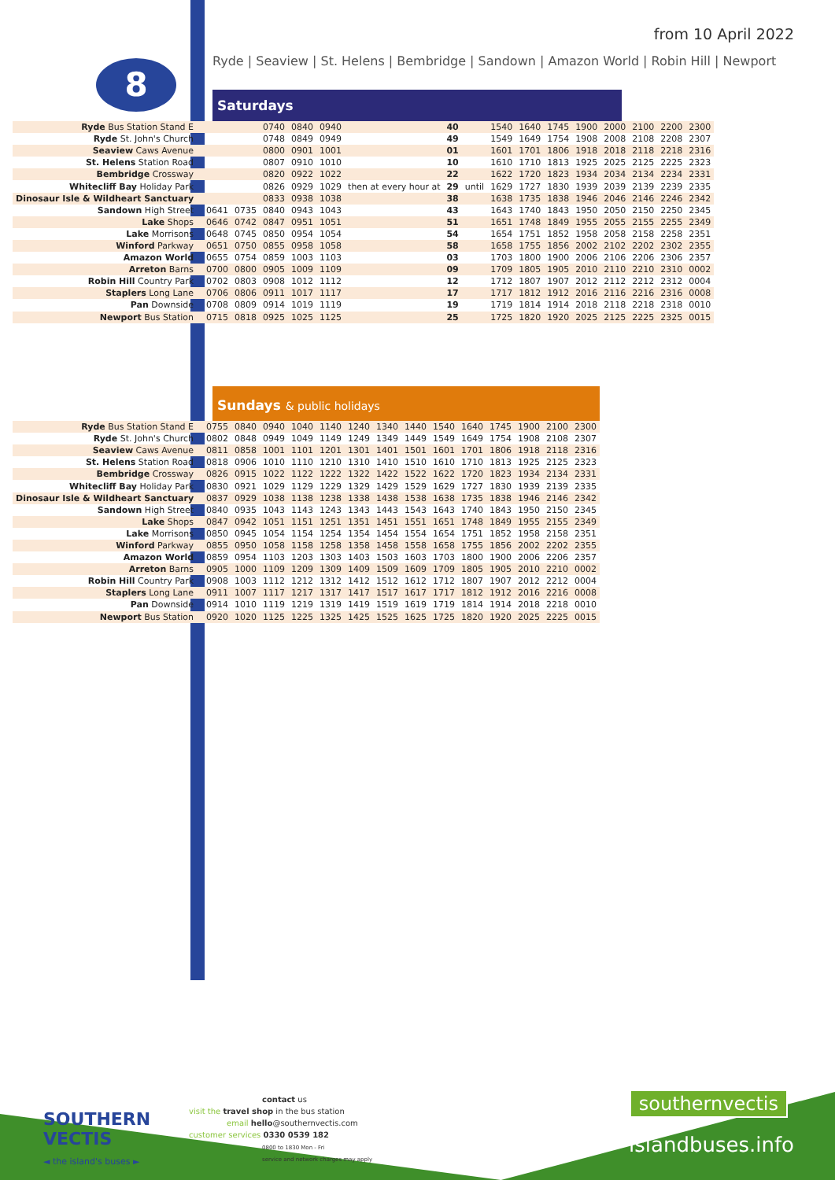from 10 April 2022
8
Ryde | Seaview | St. Helens | Bembridge | Sandown | Amazon World | Robin Hill | Newport
Saturdays
| Ryde Bus Station Stand E | | | 0740 | 0840 | 0940 | | 40 | | 1540 | 1640 | 1745 | 1900 | 2000 | 2100 | 2200 | 2300 |
| Ryde St. John's Church | | | 0748 | 0849 | 0949 | | 49 | | 1549 | 1649 | 1754 | 1908 | 2008 | 2108 | 2208 | 2307 |
| Seaview Caws Avenue | | | 0800 | 0901 | 1001 | | 01 | | 1601 | 1701 | 1806 | 1918 | 2018 | 2118 | 2218 | 2316 |
| St. Helens Station Road | | | 0807 | 0910 | 1010 | | 10 | | 1610 | 1710 | 1813 | 1925 | 2025 | 2125 | 2225 | 2323 |
| Bembridge Crossway | | | 0820 | 0922 | 1022 | | 22 | | 1622 | 1720 | 1823 | 1934 | 2034 | 2134 | 2234 | 2331 |
| Whitecliff Bay Holiday Park | | | 0826 | 0929 | 1029 | then at every hour at | 29 | until | 1629 | 1727 | 1830 | 1939 | 2039 | 2139 | 2239 | 2335 |
| Dinosaur Isle & Wildheart Sanctuary | | | 0833 | 0938 | 1038 | | 38 | | 1638 | 1735 | 1838 | 1946 | 2046 | 2146 | 2246 | 2342 |
| Sandown High Street | 0641 | 0735 | 0840 | 0943 | 1043 | | 43 | | 1643 | 1740 | 1843 | 1950 | 2050 | 2150 | 2250 | 2345 |
| Lake Shops | 0646 | 0742 | 0847 | 0951 | 1051 | | 51 | | 1651 | 1748 | 1849 | 1955 | 2055 | 2155 | 2255 | 2349 |
| Lake Morrisons | 0648 | 0745 | 0850 | 0954 | 1054 | | 54 | | 1654 | 1751 | 1852 | 1958 | 2058 | 2158 | 2258 | 2351 |
| Winford Parkway | 0651 | 0750 | 0855 | 0958 | 1058 | | 58 | | 1658 | 1755 | 1856 | 2002 | 2102 | 2202 | 2302 | 2355 |
| Amazon World | 0655 | 0754 | 0859 | 1003 | 1103 | | 03 | | 1703 | 1800 | 1900 | 2006 | 2106 | 2206 | 2306 | 2357 |
| Arreton Barns | 0700 | 0800 | 0905 | 1009 | 1109 | | 09 | | 1709 | 1805 | 1905 | 2010 | 2110 | 2210 | 2310 | 0002 |
| Robin Hill Country Park | 0702 | 0803 | 0908 | 1012 | 1112 | | 12 | | 1712 | 1807 | 1907 | 2012 | 2112 | 2212 | 2312 | 0004 |
| Staplers Long Lane | 0706 | 0806 | 0911 | 1017 | 1117 | | 17 | | 1717 | 1812 | 1912 | 2016 | 2116 | 2216 | 2316 | 0008 |
| Pan Downside | 0708 | 0809 | 0914 | 1019 | 1119 | | 19 | | 1719 | 1814 | 1914 | 2018 | 2118 | 2218 | 2318 | 0010 |
| Newport Bus Station | 0715 | 0818 | 0925 | 1025 | 1125 | | 25 | | 1725 | 1820 | 1920 | 2025 | 2125 | 2225 | 2325 | 0015 |
Sundays & public holidays
| Ryde Bus Station Stand E | 0755 | 0840 | 0940 | 1040 | 1140 | 1240 | 1340 | 1440 | 1540 | 1640 | 1745 | 1900 | 2100 | 2300 |
| Ryde St. John's Church | 0802 | 0848 | 0949 | 1049 | 1149 | 1249 | 1349 | 1449 | 1549 | 1649 | 1754 | 1908 | 2108 | 2307 |
| Seaview Caws Avenue | 0811 | 0858 | 1001 | 1101 | 1201 | 1301 | 1401 | 1501 | 1601 | 1701 | 1806 | 1918 | 2118 | 2316 |
| St. Helens Station Road | 0818 | 0906 | 1010 | 1110 | 1210 | 1310 | 1410 | 1510 | 1610 | 1710 | 1813 | 1925 | 2125 | 2323 |
| Bembridge Crossway | 0826 | 0915 | 1022 | 1122 | 1222 | 1322 | 1422 | 1522 | 1622 | 1720 | 1823 | 1934 | 2134 | 2331 |
| Whitecliff Bay Holiday Park | 0830 | 0921 | 1029 | 1129 | 1229 | 1329 | 1429 | 1529 | 1629 | 1727 | 1830 | 1939 | 2139 | 2335 |
| Dinosaur Isle & Wildheart Sanctuary | 0837 | 0929 | 1038 | 1138 | 1238 | 1338 | 1438 | 1538 | 1638 | 1735 | 1838 | 1946 | 2146 | 2342 |
| Sandown High Street | 0840 | 0935 | 1043 | 1143 | 1243 | 1343 | 1443 | 1543 | 1643 | 1740 | 1843 | 1950 | 2150 | 2345 |
| Lake Shops | 0847 | 0942 | 1051 | 1151 | 1251 | 1351 | 1451 | 1551 | 1651 | 1748 | 1849 | 1955 | 2155 | 2349 |
| Lake Morrisons | 0850 | 0945 | 1054 | 1154 | 1254 | 1354 | 1454 | 1554 | 1654 | 1751 | 1852 | 1958 | 2158 | 2351 |
| Winford Parkway | 0855 | 0950 | 1058 | 1158 | 1258 | 1358 | 1458 | 1558 | 1658 | 1755 | 1856 | 2002 | 2202 | 2355 |
| Amazon World | 0859 | 0954 | 1103 | 1203 | 1303 | 1403 | 1503 | 1603 | 1703 | 1800 | 1900 | 2006 | 2206 | 2357 |
| Arreton Barns | 0905 | 1000 | 1109 | 1209 | 1309 | 1409 | 1509 | 1609 | 1709 | 1805 | 1905 | 2010 | 2210 | 0002 |
| Robin Hill Country Park | 0908 | 1003 | 1112 | 1212 | 1312 | 1412 | 1512 | 1612 | 1712 | 1807 | 1907 | 2012 | 2212 | 0004 |
| Staplers Long Lane | 0911 | 1007 | 1117 | 1217 | 1317 | 1417 | 1517 | 1617 | 1717 | 1812 | 1912 | 2016 | 2216 | 0008 |
| Pan Downside | 0914 | 1010 | 1119 | 1219 | 1319 | 1419 | 1519 | 1619 | 1719 | 1814 | 1914 | 2018 | 2218 | 0010 |
| Newport Bus Station | 0920 | 1020 | 1125 | 1225 | 1325 | 1425 | 1525 | 1625 | 1725 | 1820 | 1920 | 2025 | 2225 | 0015 |
SOUTHERN
VECTIS
◄ the island's buses ►
contact us
visit the travel shop in the bus station
email hello@southernvectis.com
customer services 0330 0539 182
0800 to 1830 Mon - Fri
service and network charges may apply
southernvectis
islandbuses.info